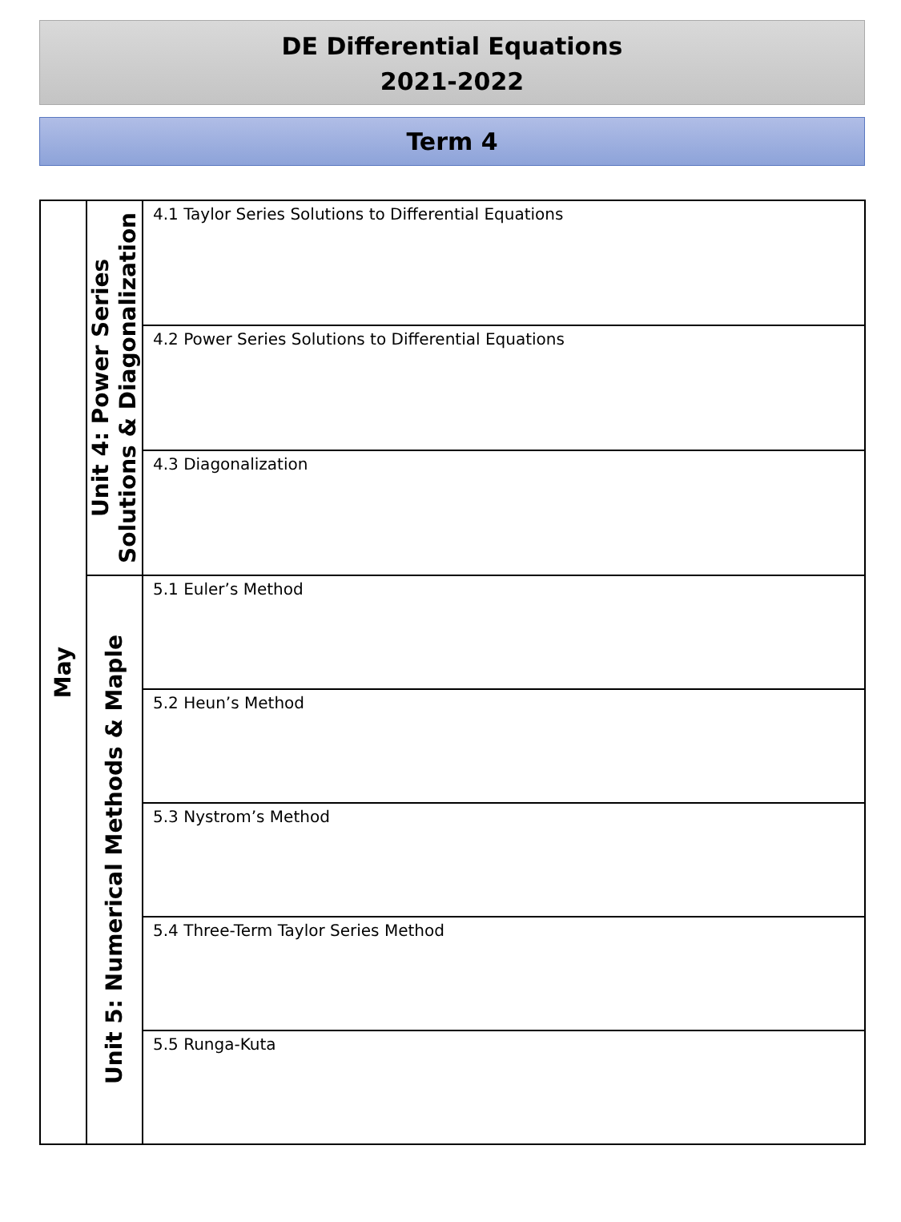DE Differential Equations
2021-2022
Term 4
| May | Unit 4: Power Series Solutions & Diagonalization | 4.1 Taylor Series Solutions to Differential Equations |
| | | 4.2 Power Series Solutions to Differential Equations |
| | | 4.3 Diagonalization |
| | Unit 5: Numerical Methods & Maple | 5.1 Euler’s Method |
| | | 5.2 Heun’s Method |
| | | 5.3 Nystrom’s Method |
| | | 5.4 Three-Term Taylor Series Method |
| | | 5.5 Runga-Kuta |